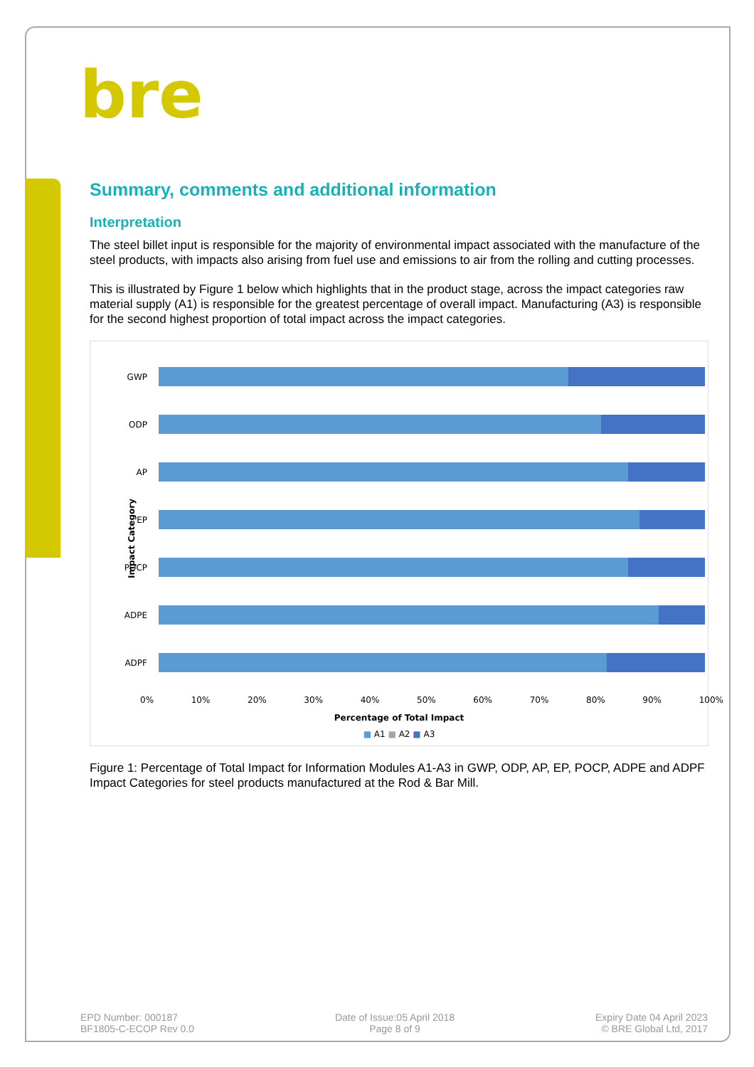bre
Summary, comments and additional information
Interpretation
The steel billet input is responsible for the majority of environmental impact associated with the manufacture of the steel products, with impacts also arising from fuel use and emissions to air from the rolling and cutting processes.
This is illustrated by Figure 1 below which highlights that in the product stage, across the impact categories raw material supply (A1) is responsible for the greatest percentage of overall impact. Manufacturing (A3) is responsible for the second highest proportion of total impact across the impact categories.
Impact Category
GWP
ODP
AP
EP
POCP
ADPE
ADPF
0% 10% 20% 30% 40% 50% 60% 70% 80% 90% 100%
Percentage of Total Impact
■ A1 ■ A2 ■ A3
Figure 1: Percentage of Total Impact for Information Modules A1-A3 in GWP, ODP, AP, EP, POCP, ADPE and ADPF Impact Categories for steel products manufactured at the Rod & Bar Mill.
EPD Number: 000187
BF1805-C-ECOP Rev 0.0
Date of Issue:05 April 2018
Page 8 of 9
Expiry Date 04 April 2023
© BRE Global Ltd, 2017